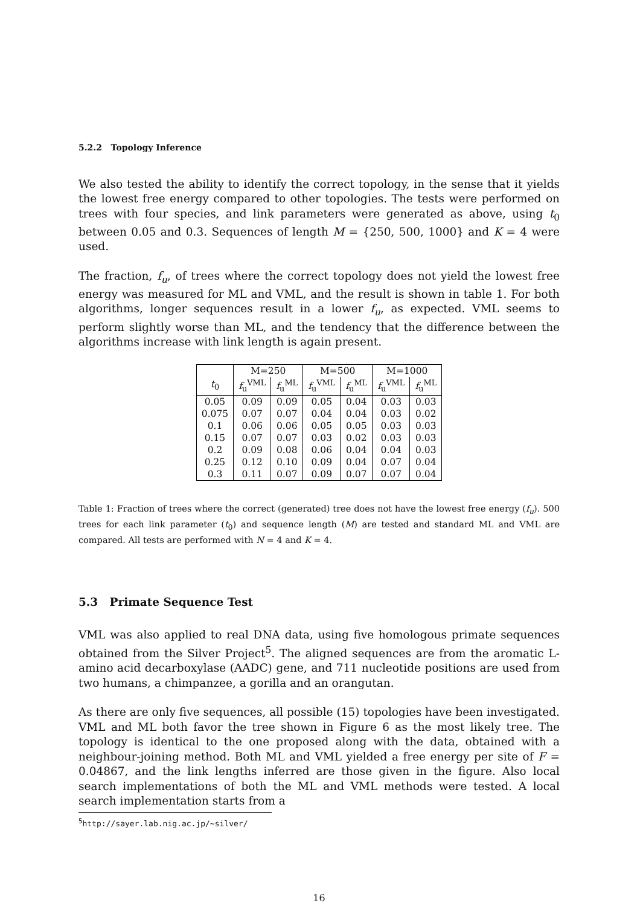5.2.2 Topology Inference
We also tested the ability to identify the correct topology, in the sense that it yields the lowest free energy compared to other topologies. The tests were performed on trees with four species, and link parameters were generated as above, using t<sub>0</sub> between 0.05 and 0.3. Sequences of length M = {250, 500, 1000} and K = 4 were used.
The fraction, f<sub>u</sub>, of trees where the correct topology does not yield the lowest free energy was measured for ML and VML, and the result is shown in table 1. For both algorithms, longer sequences result in a lower f<sub>u</sub>, as expected. VML seems to perform slightly worse than ML, and the tendency that the difference between the algorithms increase with link length is again present.
| | M=250 | | M=500 | | M=1000 | |
| --- | --- | --- | --- | --- | --- | --- |
| t<sub>0</sub> | f<sub>u</sub><sup>VML</sup> | f<sub>u</sub><sup>ML</sup> | f<sub>u</sub><sup>VML</sup> | f<sub>u</sub><sup>ML</sup> | f<sub>u</sub><sup>VML</sup> | f<sub>u</sub><sup>ML</sup> |
| 0.05 | 0.09 | 0.09 | 0.05 | 0.04 | 0.03 | 0.03 |
| 0.075 | 0.07 | 0.07 | 0.04 | 0.04 | 0.03 | 0.02 |
| 0.1 | 0.06 | 0.06 | 0.05 | 0.05 | 0.03 | 0.03 |
| 0.15 | 0.07 | 0.07 | 0.03 | 0.02 | 0.03 | 0.03 |
| 0.2 | 0.09 | 0.08 | 0.06 | 0.04 | 0.04 | 0.03 |
| 0.25 | 0.12 | 0.10 | 0.09 | 0.04 | 0.07 | 0.04 |
| 0.3 | 0.11 | 0.07 | 0.09 | 0.07 | 0.07 | 0.04 |
Table 1: Fraction of trees where the correct (generated) tree does not have the lowest free energy (f<sub>u</sub>). 500 trees for each link parameter (t<sub>0</sub>) and sequence length (M) are tested and standard ML and VML are compared. All tests are performed with N = 4 and K = 4.
5.3 Primate Sequence Test
VML was also applied to real DNA data, using five homologous primate sequences obtained from the Silver Project<sup>5</sup>. The aligned sequences are from the aromatic L-amino acid decarboxylase (AADC) gene, and 711 nucleotide positions are used from two humans, a chimpanzee, a gorilla and an orangutan.
As there are only five sequences, all possible (15) topologies have been investigated. VML and ML both favor the tree shown in Figure 6 as the most likely tree. The topology is identical to the one proposed along with the data, obtained with a neighbour-joining method. Both ML and VML yielded a free energy per site of F = 0.04867, and the link lengths inferred are those given in the figure. Also local search implementations of both the ML and VML methods were tested. A local search implementation starts from a
<sup>5</sup> http://sayer.lab.nig.ac.jp/~silver/
16